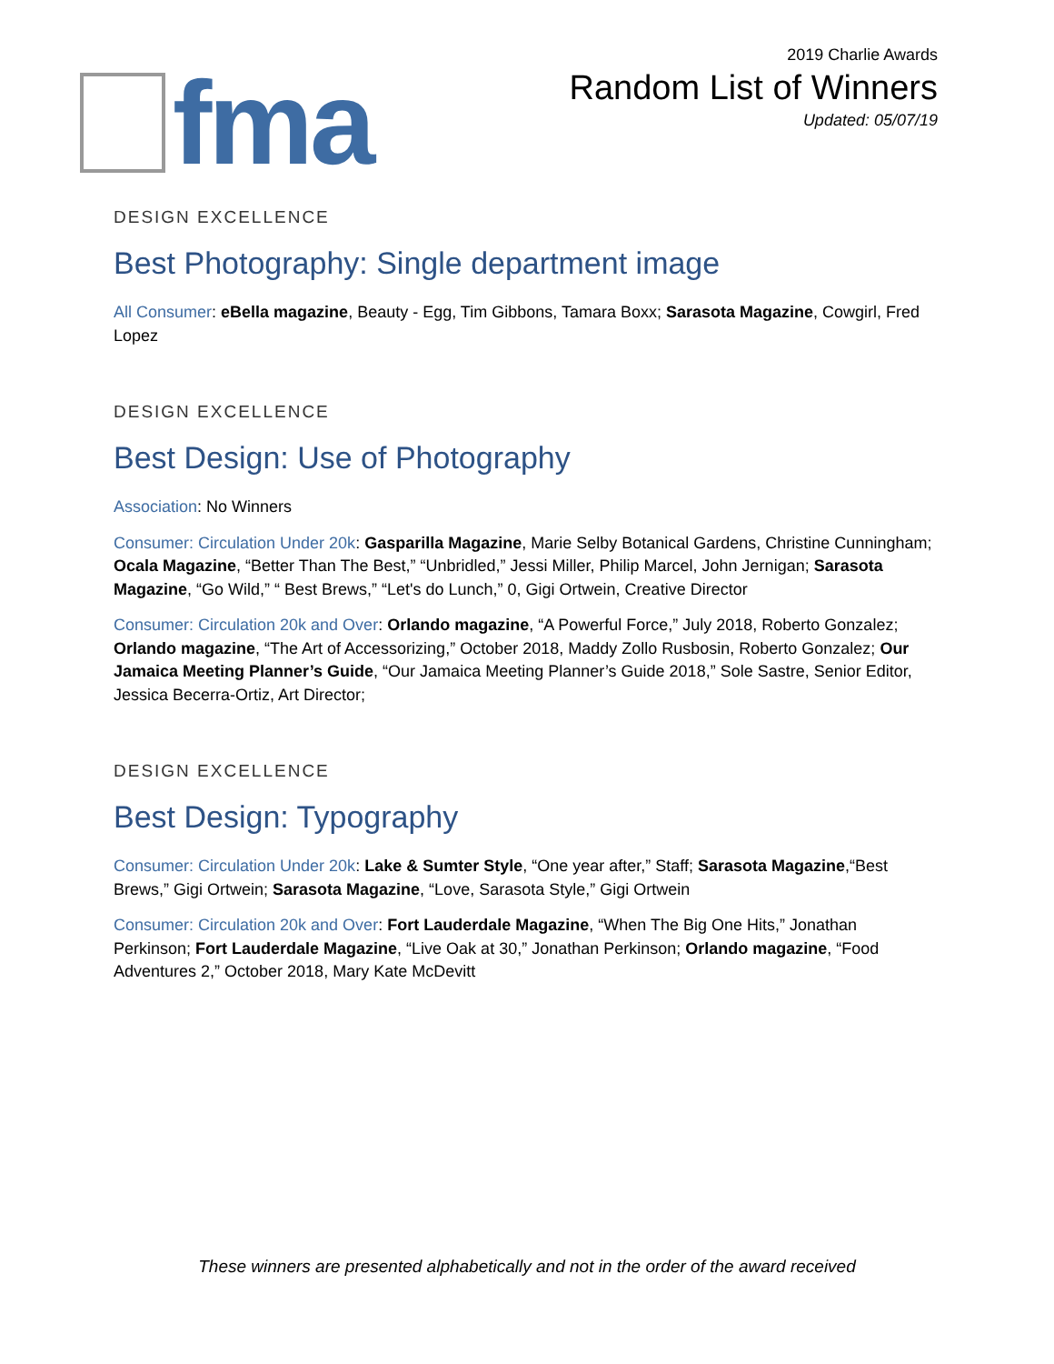fma
2019 Charlie Awards
Random List of Winners
Updated: 05/07/19
DESIGN EXCELLENCE
Best Photography: Single department image
All Consumer: eBella magazine, Beauty - Egg, Tim Gibbons, Tamara Boxx; Sarasota Magazine, Cowgirl, Fred Lopez
DESIGN EXCELLENCE
Best Design: Use of Photography
Association: No Winners
Consumer: Circulation Under 20k: Gasparilla Magazine, Marie Selby Botanical Gardens, Christine Cunningham; Ocala Magazine, “Better Than The Best,” “Unbridled,” Jessi Miller, Philip Marcel, John Jernigan; Sarasota Magazine, “Go Wild,” “ Best Brews,” “Let's do Lunch,” 0, Gigi Ortwein, Creative Director
Consumer: Circulation 20k and Over: Orlando magazine, “A Powerful Force,” July 2018, Roberto Gonzalez; Orlando magazine, “The Art of Accessorizing,” October 2018, Maddy Zollo Rusbosin, Roberto Gonzalez; Our Jamaica Meeting Planner’s Guide, “Our Jamaica Meeting Planner’s Guide 2018,” Sole Sastre, Senior Editor, Jessica Becerra-Ortiz, Art Director;
DESIGN EXCELLENCE
Best Design: Typography
Consumer: Circulation Under 20k: Lake & Sumter Style, “One year after,” Staff; Sarasota Magazine,“Best Brews,” Gigi Ortwein; Sarasota Magazine, “Love, Sarasota Style,” Gigi Ortwein
Consumer: Circulation 20k and Over: Fort Lauderdale Magazine, “When The Big One Hits,” Jonathan Perkinson; Fort Lauderdale Magazine, “Live Oak at 30,” Jonathan Perkinson; Orlando magazine, “Food Adventures 2,” October 2018, Mary Kate McDevitt
These winners are presented alphabetically and not in the order of the award received